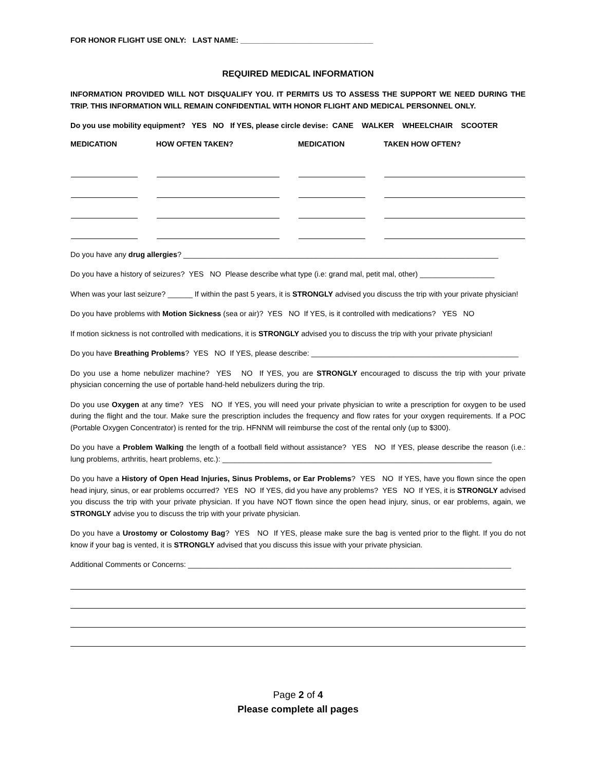FOR HONOR FLIGHT USE ONLY: LAST NAME: ________________________________
REQUIRED MEDICAL INFORMATION
INFORMATION PROVIDED WILL NOT DISQUALIFY YOU. IT PERMITS US TO ASSESS THE SUPPORT WE NEED DURING THE TRIP. THIS INFORMATION WILL REMAIN CONFIDENTIAL WITH HONOR FLIGHT AND MEDICAL PERSONNEL ONLY.
Do you use mobility equipment? YES NO If YES, please circle devise: CANE WALKER WHEELCHAIR SCOOTER
| MEDICATION | HOW OFTEN TAKEN? | MEDICATION | TAKEN HOW OFTEN? |
| --- | --- | --- | --- |
Do you have any drug allergies? ____________________________________________________________________________
Do you have a history of seizures? YES NO Please describe what type (i.e: grand mal, petit mal, other) __________________
When was your last seizure? ______ If within the past 5 years, it is STRONGLY advised you discuss the trip with your private physician!
Do you have problems with Motion Sickness (sea or air)? YES NO If YES, is it controlled with medications? YES NO
If motion sickness is not controlled with medications, it is STRONGLY advised you to discuss the trip with your private physician!
Do you have Breathing Problems? YES NO If YES, please describe: __________________________________________________
Do you use a home nebulizer machine? YES NO If YES, you are STRONGLY encouraged to discuss the trip with your private physician concerning the use of portable hand-held nebulizers during the trip.
Do you use Oxygen at any time? YES NO If YES, you will need your private physician to write a prescription for oxygen to be used during the flight and the tour. Make sure the prescription includes the frequency and flow rates for your oxygen requirements. If a POC (Portable Oxygen Concentrator) is rented for the trip. HFNNM will reimburse the cost of the rental only (up to $300).
Do you have a Problem Walking the length of a football field without assistance? YES NO If YES, please describe the reason (i.e.: lung problems, arthritis, heart problems, etc.): _________________________________________________________________
Do you have a History of Open Head Injuries, Sinus Problems, or Ear Problems? YES NO If YES, have you flown since the open head injury, sinus, or ear problems occurred? YES NO If YES, did you have any problems? YES NO If YES, it is STRONGLY advised you discuss the trip with your private physician. If you have NOT flown since the open head injury, sinus, or ear problems, again, we STRONGLY advise you to discuss the trip with your private physician.
Do you have a Urostomy or Colostomy Bag? YES NO If YES, please make sure the bag is vented prior to the flight. If you do not know if your bag is vented, it is STRONGLY advised that you discuss this issue with your private physician.
Additional Comments or Concerns: ______________________________________________________________________________
Page 2 of 4
Please complete all pages